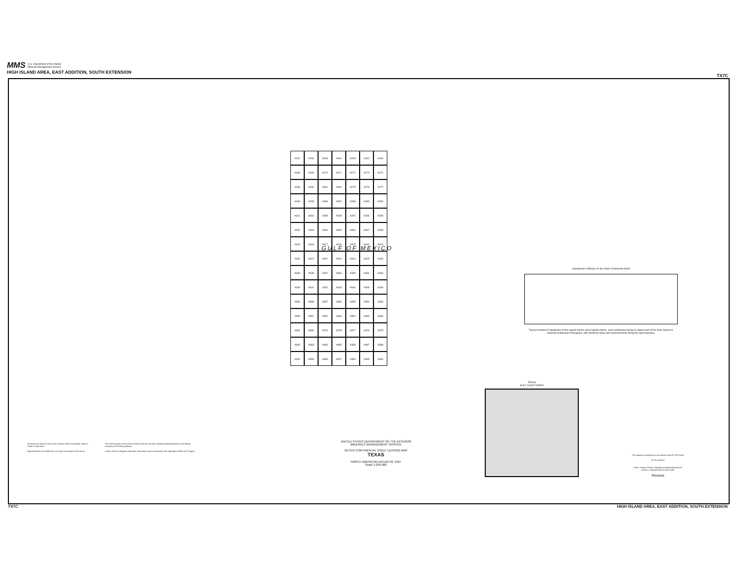MMS U.S. Department of the Interior
Minerals Management Service
HIGH ISLAND AREA, EAST ADDITION, SOUTH EXTENSION
TX7C
A267
A266
A265
A264
A263
A262
A260
A268
A269
A270
A271
A272
A273
A274
A283
A282
A281
A280
A279
A278
A277
A284
A285
A286
A287
A288
A289
A290
A301
A300
A299
A298
A297
A296
A295
A302
A303
A304
A305
A306
A307
A308
A319
A318
A317
A316
A315
A314
A313
A320
A321
A322
A323
A324
A325
A326
A339
A338
A337
A336
A335
A334
A333
A340
A341
A342
A343
A344
A345
A346
A359
A358
A357
A356
A355
A354
A353
A360
A361
A362
A363
A364
A365
A366
A381
A380
A379
A378
A377
A376
A375
A382
A383
A384
A385
A386
A387
A388
A400
A399
A398
A397
A396
A395
A394
GULF OF MEXICO
Subdivision of Blocks on the Outer Continental Shelf
Typical method of subdivision of the regular blocks and irregular blocks, each subdivision being an aliquot part of the total, based on midpoint subdivision throughout, with fractional areas and measurements along the east boundary.
All blocks are based on the Texas Lambert Plane Coordinate System, South Central Zone.
Regular blocks are 15,840 feet on a side and contain 5,760 acres.
The east boundary of this area as shown hereon has been adopted administratively as the limiting boundary of the leasing blocks.
Copies of these diagrams and other information may be obtained at the appropriate MMS OCS Region.
UNITED STATES DEPARTMENT OF THE INTERIOR
MINERALS MANAGEMENT SERVICE
OUTER CONTINENTAL SHELF LEASING MAP
TEXAS
NORTH AMERICAN DATUM OF 1927
Scale 1:250 000
TEXAS
GULF COAST INDEX
This diagram is prepared in accordance with 30 CFR 256.8
For the Director
Chief, Leasing Division, Mapping and Boundary Branch
Denver, Colorado Date 01-NOV-2000
Revised
TX7C HIGH ISLAND AREA, EAST ADDITION, SOUTH EXTENSION